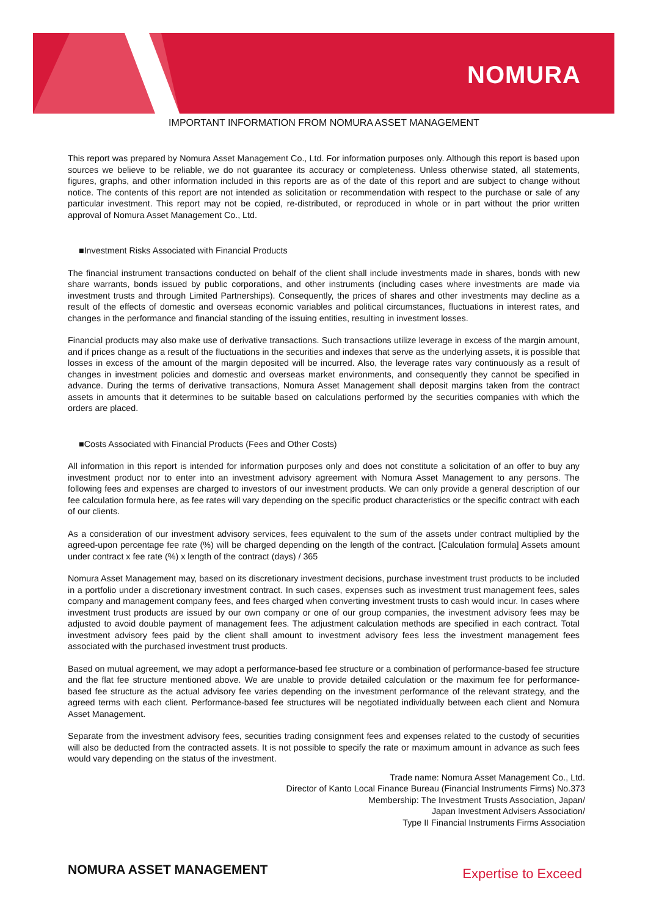NOMURA
IMPORTANT INFORMATION FROM NOMURA ASSET MANAGEMENT
This report was prepared by Nomura Asset Management Co., Ltd. For information purposes only. Although this report is based upon sources we believe to be reliable, we do not guarantee its accuracy or completeness. Unless otherwise stated, all statements, figures, graphs, and other information included in this reports are as of the date of this report and are subject to change without notice. The contents of this report are not intended as solicitation or recommendation with respect to the purchase or sale of any particular investment. This report may not be copied, re-distributed, or reproduced in whole or in part without the prior written approval of Nomura Asset Management Co., Ltd.
■Investment Risks Associated with Financial Products
The financial instrument transactions conducted on behalf of the client shall include investments made in shares, bonds with new share warrants, bonds issued by public corporations, and other instruments (including cases where investments are made via investment trusts and through Limited Partnerships). Consequently, the prices of shares and other investments may decline as a result of the effects of domestic and overseas economic variables and political circumstances, fluctuations in interest rates, and changes in the performance and financial standing of the issuing entities, resulting in investment losses.
Financial products may also make use of derivative transactions. Such transactions utilize leverage in excess of the margin amount, and if prices change as a result of the fluctuations in the securities and indexes that serve as the underlying assets, it is possible that losses in excess of the amount of the margin deposited will be incurred. Also, the leverage rates vary continuously as a result of changes in investment policies and domestic and overseas market environments, and consequently they cannot be specified in advance. During the terms of derivative transactions, Nomura Asset Management shall deposit margins taken from the contract assets in amounts that it determines to be suitable based on calculations performed by the securities companies with which the orders are placed.
■Costs Associated with Financial Products (Fees and Other Costs)
All information in this report is intended for information purposes only and does not constitute a solicitation of an offer to buy any investment product nor to enter into an investment advisory agreement with Nomura Asset Management to any persons. The following fees and expenses are charged to investors of our investment products. We can only provide a general description of our fee calculation formula here, as fee rates will vary depending on the specific product characteristics or the specific contract with each of our clients.
As a consideration of our investment advisory services, fees equivalent to the sum of the assets under contract multiplied by the agreed-upon percentage fee rate (%) will be charged depending on the length of the contract. [Calculation formula] Assets amount under contract x fee rate (%) x length of the contract (days) / 365
Nomura Asset Management may, based on its discretionary investment decisions, purchase investment trust products to be included in a portfolio under a discretionary investment contract. In such cases, expenses such as investment trust management fees, sales company and management company fees, and fees charged when converting investment trusts to cash would incur. In cases where investment trust products are issued by our own company or one of our group companies, the investment advisory fees may be adjusted to avoid double payment of management fees. The adjustment calculation methods are specified in each contract. Total investment advisory fees paid by the client shall amount to investment advisory fees less the investment management fees associated with the purchased investment trust products.
Based on mutual agreement, we may adopt a performance-based fee structure or a combination of performance-based fee structure and the flat fee structure mentioned above. We are unable to provide detailed calculation or the maximum fee for performance-based fee structure as the actual advisory fee varies depending on the investment performance of the relevant strategy, and the agreed terms with each client. Performance-based fee structures will be negotiated individually between each client and Nomura Asset Management.
Separate from the investment advisory fees, securities trading consignment fees and expenses related to the custody of securities will also be deducted from the contracted assets. It is not possible to specify the rate or maximum amount in advance as such fees would vary depending on the status of the investment.
Trade name: Nomura Asset Management Co., Ltd.
Director of Kanto Local Finance Bureau (Financial Instruments Firms) No.373
Membership: The Investment Trusts Association, Japan/
Japan Investment Advisers Association/
Type II Financial Instruments Firms Association
NOMURA ASSET MANAGEMENT Expertise to Exceed